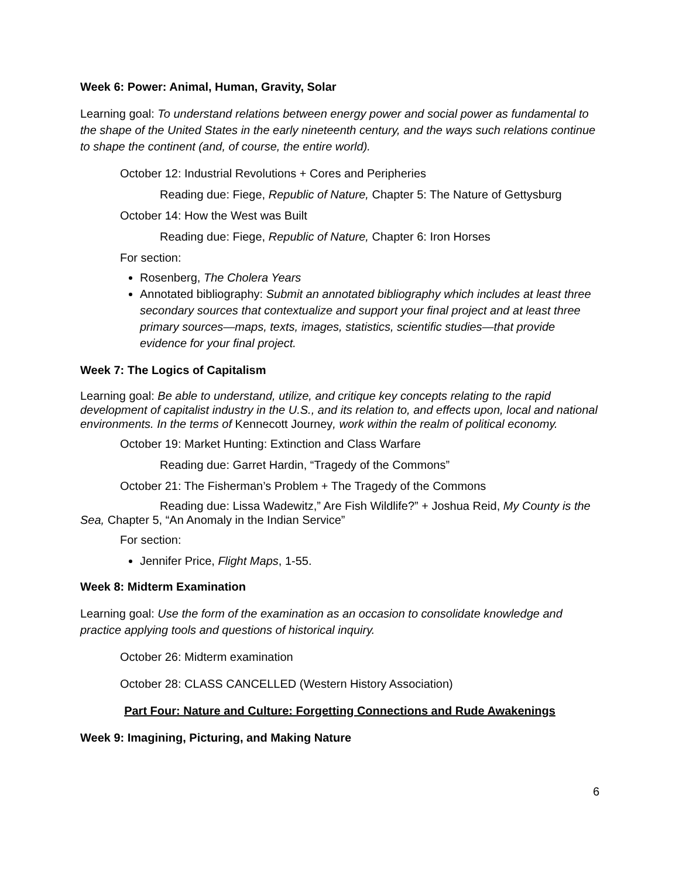Week 6: Power: Animal, Human, Gravity, Solar
Learning goal: To understand relations between energy power and social power as fundamental to the shape of the United States in the early nineteenth century, and the ways such relations continue to shape the continent (and, of course, the entire world).
October 12: Industrial Revolutions + Cores and Peripheries
Reading due: Fiege, Republic of Nature, Chapter 5: The Nature of Gettysburg
October 14: How the West was Built
Reading due: Fiege, Republic of Nature, Chapter 6: Iron Horses
For section:
Rosenberg, The Cholera Years
Annotated bibliography: Submit an annotated bibliography which includes at least three secondary sources that contextualize and support your final project and at least three primary sources—maps, texts, images, statistics, scientific studies—that provide evidence for your final project.
Week 7: The Logics of Capitalism
Learning goal: Be able to understand, utilize, and critique key concepts relating to the rapid development of capitalist industry in the U.S., and its relation to, and effects upon, local and national environments. In the terms of Kennecott Journey, work within the realm of political economy.
October 19: Market Hunting: Extinction and Class Warfare
Reading due: Garret Hardin, “Tragedy of the Commons”
October 21: The Fisherman’s Problem + The Tragedy of the Commons
Reading due: Lissa Wadewitz,” Are Fish Wildlife?” + Joshua Reid, My County is the Sea, Chapter 5, “An Anomaly in the Indian Service”
For section:
Jennifer Price, Flight Maps, 1-55.
Week 8: Midterm Examination
Learning goal: Use the form of the examination as an occasion to consolidate knowledge and practice applying tools and questions of historical inquiry.
October 26: Midterm examination
October 28: CLASS CANCELLED (Western History Association)
Part Four: Nature and Culture: Forgetting Connections and Rude Awakenings
Week 9: Imagining, Picturing, and Making Nature
6